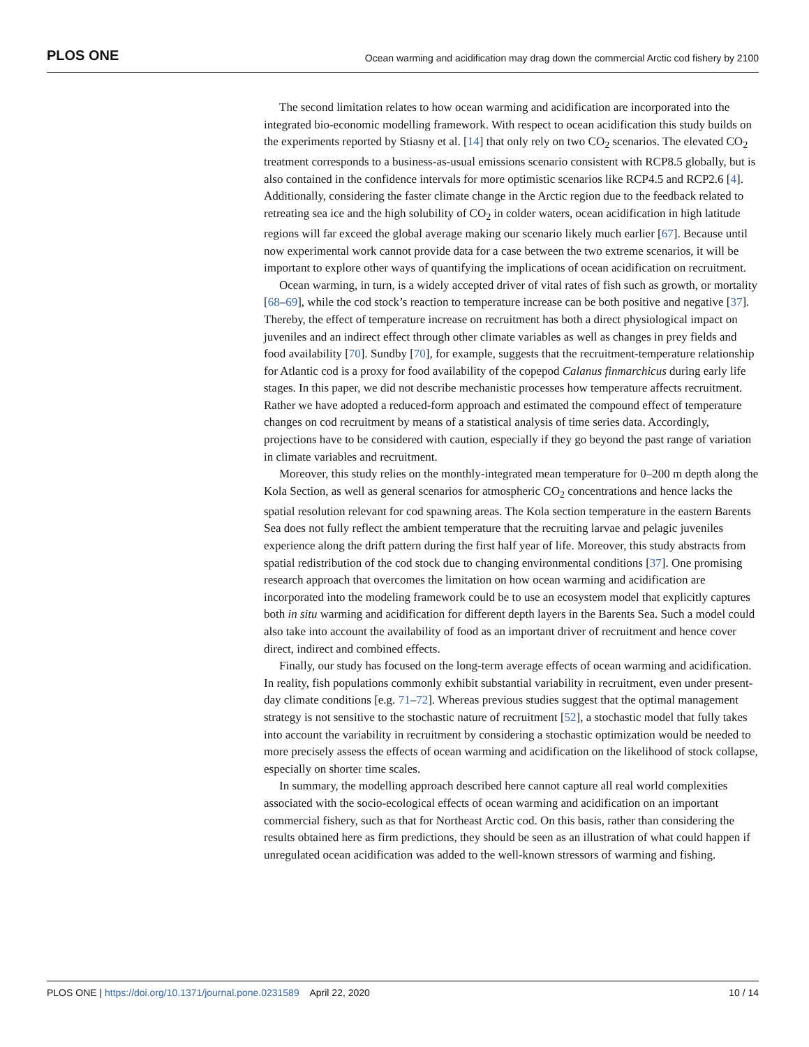PLOS ONE Ocean warming and acidification may drag down the commercial Arctic cod fishery by 2100
The second limitation relates to how ocean warming and acidification are incorporated into the integrated bio-economic modelling framework. With respect to ocean acidification this study builds on the experiments reported by Stiasny et al. [14] that only rely on two CO<sub>2</sub> scenarios. The elevated CO<sub>2</sub> treatment corresponds to a business-as-usual emissions scenario consistent with RCP8.5 globally, but is also contained in the confidence intervals for more optimistic scenarios like RCP4.5 and RCP2.6 [4]. Additionally, considering the faster climate change in the Arctic region due to the feedback related to retreating sea ice and the high solubility of CO<sub>2</sub> in colder waters, ocean acidification in high latitude regions will far exceed the global average making our scenario likely much earlier [67]. Because until now experimental work cannot provide data for a case between the two extreme scenarios, it will be important to explore other ways of quantifying the implications of ocean acidification on recruitment.
Ocean warming, in turn, is a widely accepted driver of vital rates of fish such as growth, or mortality [68–69], while the cod stock’s reaction to temperature increase can be both positive and negative [37]. Thereby, the effect of temperature increase on recruitment has both a direct physiological impact on juveniles and an indirect effect through other climate variables as well as changes in prey fields and food availability [70]. Sundby [70], for example, suggests that the recruitment-temperature relationship for Atlantic cod is a proxy for food availability of the copepod Calanus finmarchicus during early life stages. In this paper, we did not describe mechanistic processes how temperature affects recruitment. Rather we have adopted a reduced-form approach and estimated the compound effect of temperature changes on cod recruitment by means of a statistical analysis of time series data. Accordingly, projections have to be considered with caution, especially if they go beyond the past range of variation in climate variables and recruitment.
Moreover, this study relies on the monthly-integrated mean temperature for 0–200 m depth along the Kola Section, as well as general scenarios for atmospheric CO<sub>2</sub> concentrations and hence lacks the spatial resolution relevant for cod spawning areas. The Kola section temperature in the eastern Barents Sea does not fully reflect the ambient temperature that the recruiting larvae and pelagic juveniles experience along the drift pattern during the first half year of life. Moreover, this study abstracts from spatial redistribution of the cod stock due to changing environmental conditions [37]. One promising research approach that overcomes the limitation on how ocean warming and acidification are incorporated into the modeling framework could be to use an ecosystem model that explicitly captures both in situ warming and acidification for different depth layers in the Barents Sea. Such a model could also take into account the availability of food as an important driver of recruitment and hence cover direct, indirect and combined effects.
Finally, our study has focused on the long-term average effects of ocean warming and acidification. In reality, fish populations commonly exhibit substantial variability in recruitment, even under present-day climate conditions [e.g. 71–72]. Whereas previous studies suggest that the optimal management strategy is not sensitive to the stochastic nature of recruitment [52], a stochastic model that fully takes into account the variability in recruitment by considering a stochastic optimization would be needed to more precisely assess the effects of ocean warming and acidification on the likelihood of stock collapse, especially on shorter time scales.
In summary, the modelling approach described here cannot capture all real world complexities associated with the socio-ecological effects of ocean warming and acidification on an important commercial fishery, such as that for Northeast Arctic cod. On this basis, rather than considering the results obtained here as firm predictions, they should be seen as an illustration of what could happen if unregulated ocean acidification was added to the well-known stressors of warming and fishing.
PLOS ONE | https://doi.org/10.1371/journal.pone.0231589 April 22, 2020 10 / 14